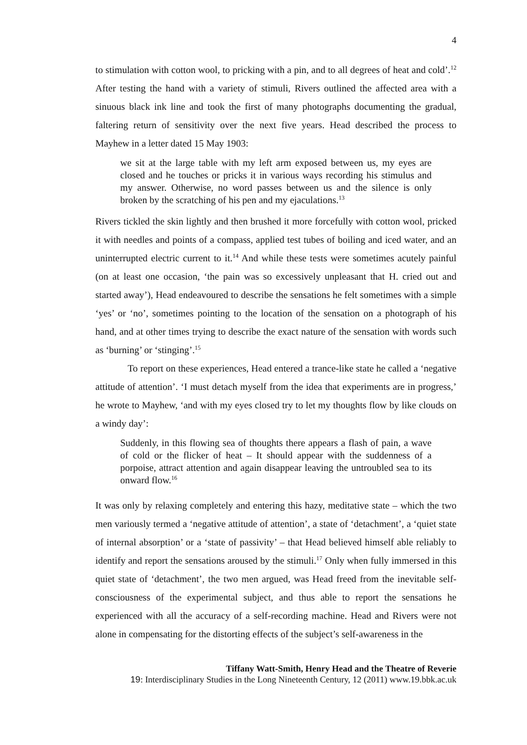4
to stimulation with cotton wool, to pricking with a pin, and to all degrees of heat and cold’.<sup>12</sup> After testing the hand with a variety of stimuli, Rivers outlined the affected area with a sinuous black ink line and took the first of many photographs documenting the gradual, faltering return of sensitivity over the next five years. Head described the process to Mayhew in a letter dated 15 May 1903:
we sit at the large table with my left arm exposed between us, my eyes are closed and he touches or pricks it in various ways recording his stimulus and my answer. Otherwise, no word passes between us and the silence is only broken by the scratching of his pen and my ejaculations.<sup>13</sup>
Rivers tickled the skin lightly and then brushed it more forcefully with cotton wool, pricked it with needles and points of a compass, applied test tubes of boiling and iced water, and an uninterrupted electric current to it.<sup>14</sup> And while these tests were sometimes acutely painful (on at least one occasion, ‘the pain was so excessively unpleasant that H. cried out and started away’), Head endeavoured to describe the sensations he felt sometimes with a simple ‘yes’ or ‘no’, sometimes pointing to the location of the sensation on a photograph of his hand, and at other times trying to describe the exact nature of the sensation with words such as ‘burning’ or ‘stinging’.<sup>15</sup>
To report on these experiences, Head entered a trance-like state he called a ‘negative attitude of attention’. ‘I must detach myself from the idea that experiments are in progress,’ he wrote to Mayhew, ‘and with my eyes closed try to let my thoughts flow by like clouds on a windy day’:
Suddenly, in this flowing sea of thoughts there appears a flash of pain, a wave of cold or the flicker of heat – It should appear with the suddenness of a porpoise, attract attention and again disappear leaving the untroubled sea to its onward flow.<sup>16</sup>
It was only by relaxing completely and entering this hazy, meditative state – which the two men variously termed a ‘negative attitude of attention’, a state of ‘detachment’, a ‘quiet state of internal absorption’ or a ‘state of passivity’ – that Head believed himself able reliably to identify and report the sensations aroused by the stimuli.<sup>17</sup> Only when fully immersed in this quiet state of ‘detachment’, the two men argued, was Head freed from the inevitable self-consciousness of the experimental subject, and thus able to report the sensations he experienced with all the accuracy of a self-recording machine. Head and Rivers were not alone in compensating for the distorting effects of the subject’s self-awareness in the
Tiffany Watt-Smith, Henry Head and the Theatre of Reverie
19: Interdisciplinary Studies in the Long Nineteenth Century, 12 (2011) www.19.bbk.ac.uk